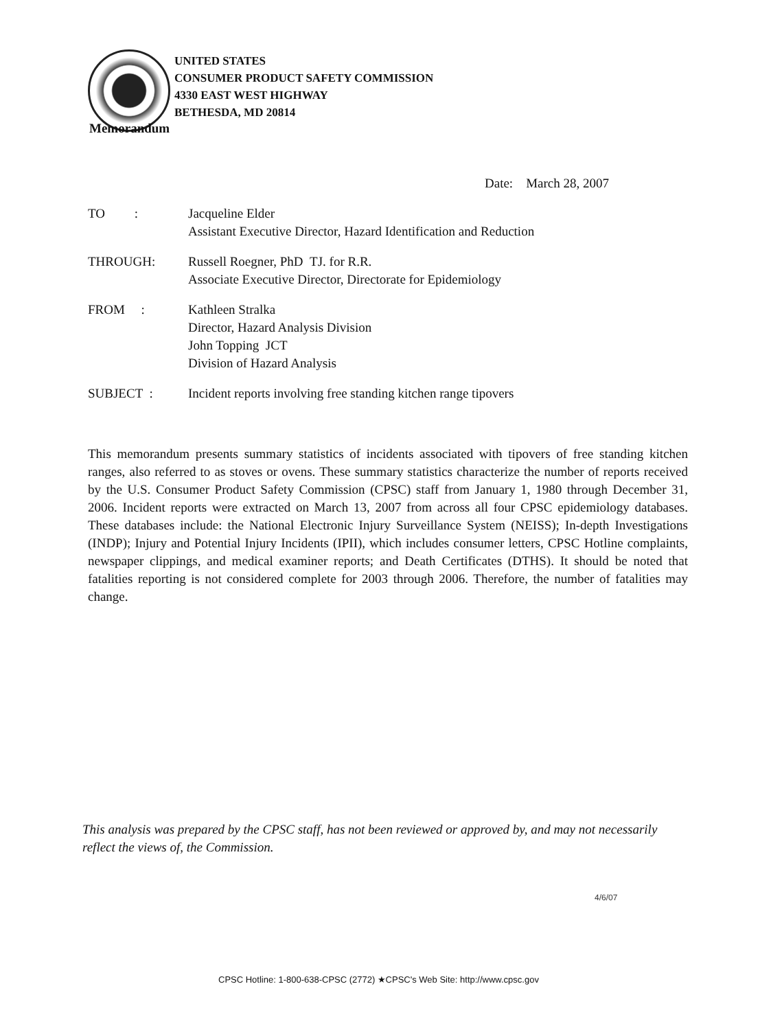UNITED STATES
CONSUMER PRODUCT SAFETY COMMISSION
4330 EAST WEST HIGHWAY
BETHESDA, MD 20814
Memorandum
Date: March 28, 2007
| TO : | Jacqueline Elder Assistant Executive Director, Hazard Identification and Reduction |
| THROUGH: | Russell Roegner, PhD TJ. for R.R. Associate Executive Director, Directorate for Epidemiology |
| FROM : | Kathleen Stralka Director, Hazard Analysis Division John Topping JCT Division of Hazard Analysis |
| SUBJECT : | Incident reports involving free standing kitchen range tipovers |
This memorandum presents summary statistics of incidents associated with tipovers of free standing kitchen ranges, also referred to as stoves or ovens. These summary statistics characterize the number of reports received by the U.S. Consumer Product Safety Commission (CPSC) staff from January 1, 1980 through December 31, 2006. Incident reports were extracted on March 13, 2007 from across all four CPSC epidemiology databases. These databases include: the National Electronic Injury Surveillance System (NEISS); In-depth Investigations (INDP); Injury and Potential Injury Incidents (IPII), which includes consumer letters, CPSC Hotline complaints, newspaper clippings, and medical examiner reports; and Death Certificates (DTHS). It should be noted that fatalities reporting is not considered complete for 2003 through 2006. Therefore, the number of fatalities may change.
This analysis was prepared by the CPSC staff, has not been reviewed or approved by, and may not necessarily reflect the views of, the Commission.
4/6/07
CPSC Hotline: 1-800-638-CPSC (2772) ★CPSC's Web Site: http://www.cpsc.gov